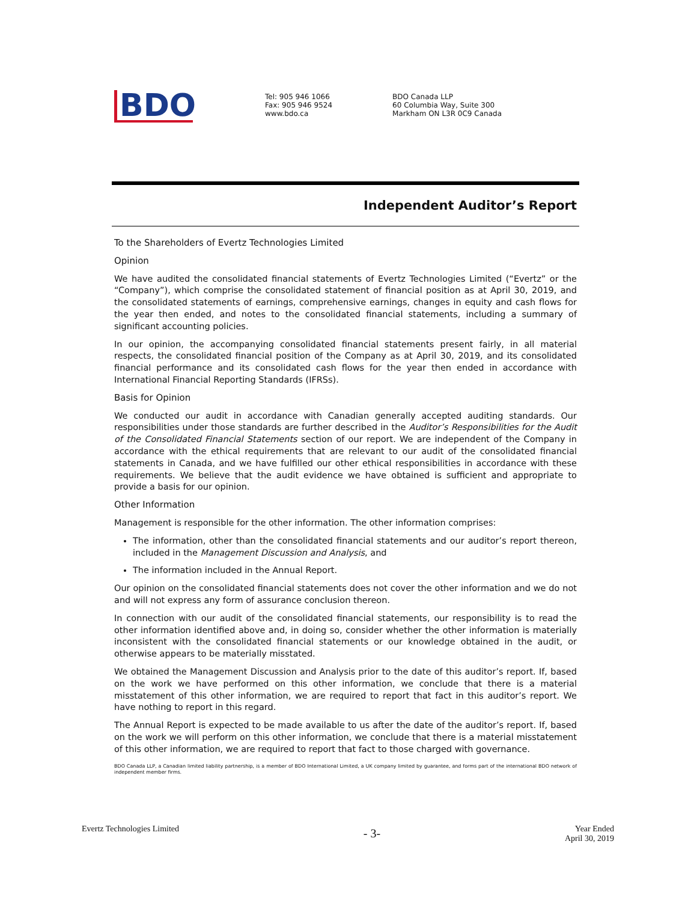BDO
Tel: 905 946 1066
Fax: 905 946 9524
www.bdo.ca
BDO Canada LLP
60 Columbia Way, Suite 300
Markham ON L3R 0C9 Canada
Independent Auditor’s Report
To the Shareholders of Evertz Technologies Limited
Opinion
We have audited the consolidated financial statements of Evertz Technologies Limited (“Evertz” or the “Company”), which comprise the consolidated statement of financial position as at April 30, 2019, and the consolidated statements of earnings, comprehensive earnings, changes in equity and cash flows for the year then ended, and notes to the consolidated financial statements, including a summary of significant accounting policies.
In our opinion, the accompanying consolidated financial statements present fairly, in all material respects, the consolidated financial position of the Company as at April 30, 2019, and its consolidated financial performance and its consolidated cash flows for the year then ended in accordance with International Financial Reporting Standards (IFRSs).
Basis for Opinion
We conducted our audit in accordance with Canadian generally accepted auditing standards. Our responsibilities under those standards are further described in the Auditor’s Responsibilities for the Audit of the Consolidated Financial Statements section of our report. We are independent of the Company in accordance with the ethical requirements that are relevant to our audit of the consolidated financial statements in Canada, and we have fulfilled our other ethical responsibilities in accordance with these requirements. We believe that the audit evidence we have obtained is sufficient and appropriate to provide a basis for our opinion.
Other Information
Management is responsible for the other information. The other information comprises:
The information, other than the consolidated financial statements and our auditor’s report thereon, included in the Management Discussion and Analysis, and
The information included in the Annual Report.
Our opinion on the consolidated financial statements does not cover the other information and we do not and will not express any form of assurance conclusion thereon.
In connection with our audit of the consolidated financial statements, our responsibility is to read the other information identified above and, in doing so, consider whether the other information is materially inconsistent with the consolidated financial statements or our knowledge obtained in the audit, or otherwise appears to be materially misstated.
We obtained the Management Discussion and Analysis prior to the date of this auditor’s report. If, based on the work we have performed on this other information, we conclude that there is a material misstatement of this other information, we are required to report that fact in this auditor’s report. We have nothing to report in this regard.
The Annual Report is expected to be made available to us after the date of the auditor’s report. If, based on the work we will perform on this other information, we conclude that there is a material misstatement of this other information, we are required to report that fact to those charged with governance.
BDO Canada LLP, a Canadian limited liability partnership, is a member of BDO International Limited, a UK company limited by guarantee, and forms part of the international BDO network of independent member firms.
Evertz Technologies Limited
- 3-
Year Ended
April 30, 2019